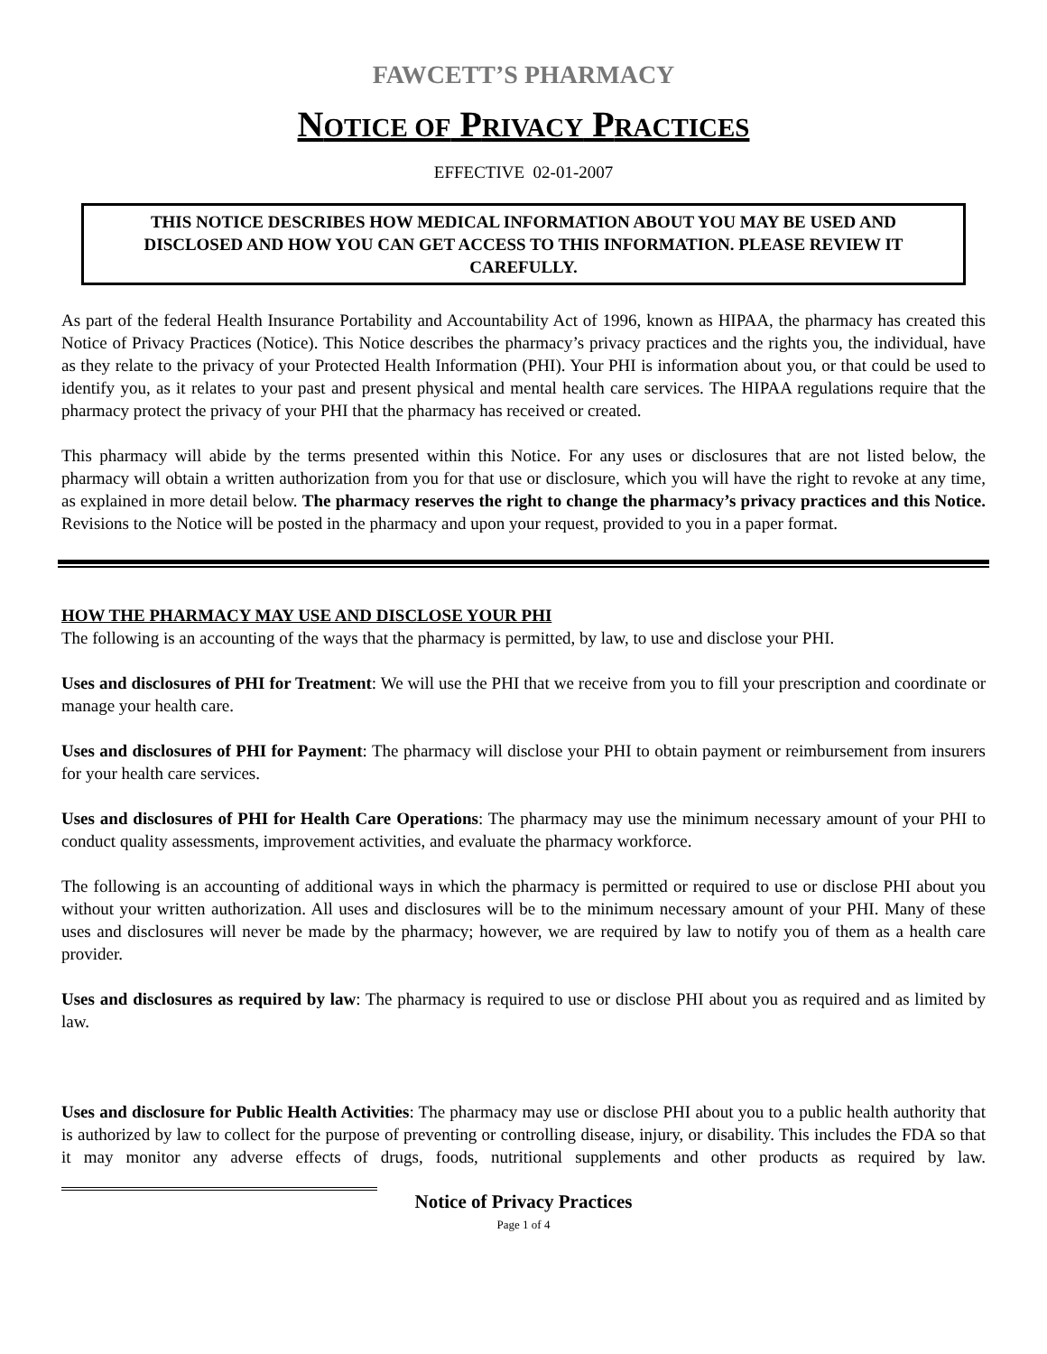FAWCETT’S PHARMACY
NOTICE OF PRIVACY PRACTICES
EFFECTIVE 02-01-2007
THIS NOTICE DESCRIBES HOW MEDICAL INFORMATION ABOUT YOU MAY BE USED AND DISCLOSED AND HOW YOU CAN GET ACCESS TO THIS INFORMATION. PLEASE REVIEW IT CAREFULLY.
As part of the federal Health Insurance Portability and Accountability Act of 1996, known as HIPAA, the pharmacy has created this Notice of Privacy Practices (Notice). This Notice describes the pharmacy’s privacy practices and the rights you, the individual, have as they relate to the privacy of your Protected Health Information (PHI). Your PHI is information about you, or that could be used to identify you, as it relates to your past and present physical and mental health care services. The HIPAA regulations require that the pharmacy protect the privacy of your PHI that the pharmacy has received or created.
This pharmacy will abide by the terms presented within this Notice. For any uses or disclosures that are not listed below, the pharmacy will obtain a written authorization from you for that use or disclosure, which you will have the right to revoke at any time, as explained in more detail below. The pharmacy reserves the right to change the pharmacy’s privacy practices and this Notice. Revisions to the Notice will be posted in the pharmacy and upon your request, provided to you in a paper format.
HOW THE PHARMACY MAY USE AND DISCLOSE YOUR PHI
The following is an accounting of the ways that the pharmacy is permitted, by law, to use and disclose your PHI.
Uses and disclosures of PHI for Treatment: We will use the PHI that we receive from you to fill your prescription and coordinate or manage your health care.
Uses and disclosures of PHI for Payment: The pharmacy will disclose your PHI to obtain payment or reimbursement from insurers for your health care services.
Uses and disclosures of PHI for Health Care Operations: The pharmacy may use the minimum necessary amount of your PHI to conduct quality assessments, improvement activities, and evaluate the pharmacy workforce.
The following is an accounting of additional ways in which the pharmacy is permitted or required to use or disclose PHI about you without your written authorization. All uses and disclosures will be to the minimum necessary amount of your PHI. Many of these uses and disclosures will never be made by the pharmacy; however, we are required by law to notify you of them as a health care provider.
Uses and disclosures as required by law: The pharmacy is required to use or disclose PHI about you as required and as limited by law.
Uses and disclosure for Public Health Activities: The pharmacy may use or disclose PHI about you to a public health authority that is authorized by law to collect for the purpose of preventing or controlling disease, injury, or disability. This includes the FDA so that it may monitor any adverse effects of drugs, foods, nutritional supplements and other products as required by law.
Notice of Privacy Practices
Page 1 of 4